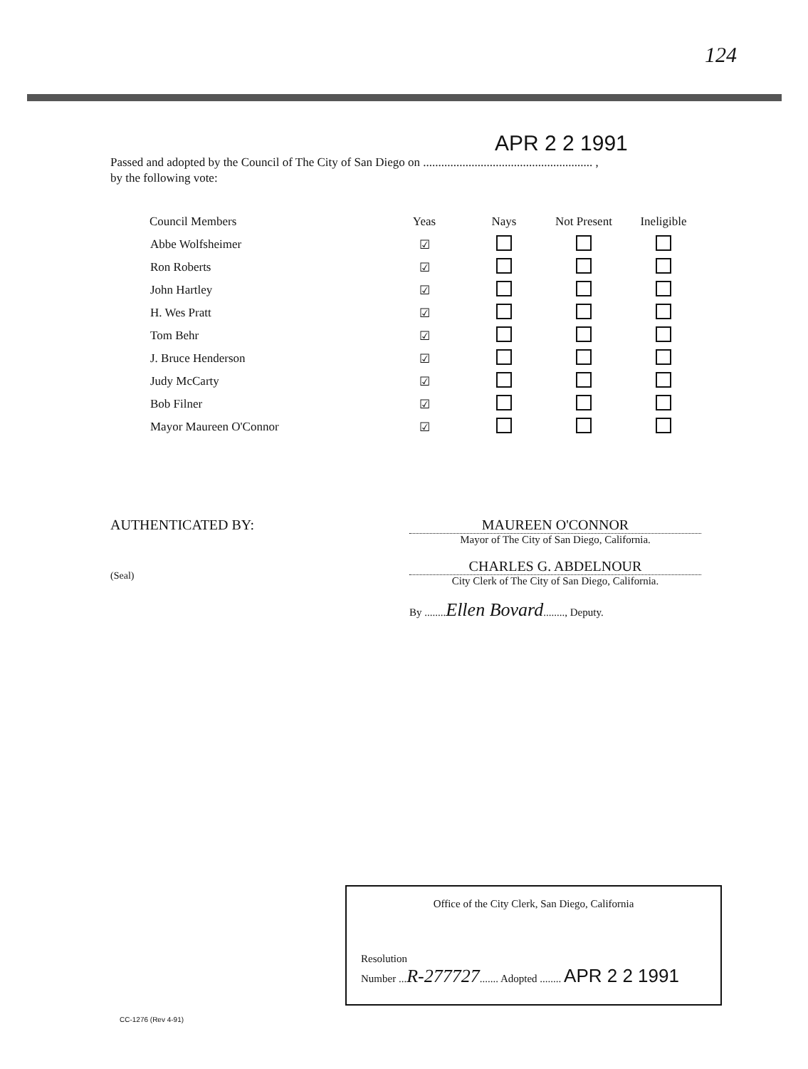124
APR 2 2 1991
Passed and adopted by the Council of The City of San Diego on ........................................................ ,
by the following vote:
| Council Members | Yeas | Nays | Not Present | Ineligible |
| --- | --- | --- | --- | --- |
| Abbe Wolfsheimer | ☑ | | | |
| Ron Roberts | ☑ | | | |
| John Hartley | ☑ | | | |
| H. Wes Pratt | ☑ | | | |
| Tom Behr | ☑ | | | |
| J. Bruce Henderson | ☑ | | | |
| Judy McCarty | ☑ | | | |
| Bob Filner | ☑ | | | |
| Mayor Maureen O'Connor | ☑ | | | |
AUTHENTICATED BY:
(Seal)
MAUREEN O'CONNOR
Mayor of The City of San Diego, California.
CHARLES G. ABDELNOUR
City Clerk of The City of San Diego, California.
By ........Ellen Bovard........, Deputy.
Office of the City Clerk, San Diego, California
Resolution
Number ...R-277727....... Adopted ........ APR 2 2 1991
CC-1276 (Rev 4-91)